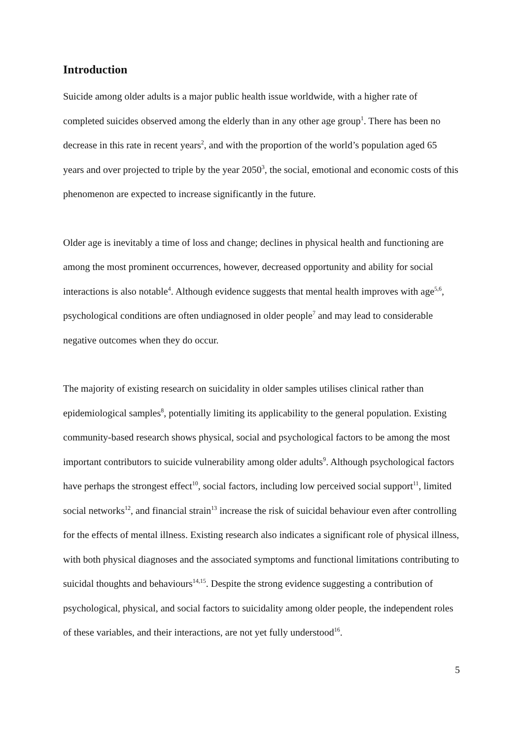Introduction
Suicide among older adults is a major public health issue worldwide, with a higher rate of completed suicides observed among the elderly than in any other age group<sup>1</sup>. There has been no decrease in this rate in recent years<sup>2</sup>, and with the proportion of the world’s population aged 65 years and over projected to triple by the year 2050<sup>3</sup>, the social, emotional and economic costs of this phenomenon are expected to increase significantly in the future.
Older age is inevitably a time of loss and change; declines in physical health and functioning are among the most prominent occurrences, however, decreased opportunity and ability for social interactions is also notable<sup>4</sup>. Although evidence suggests that mental health improves with age<sup>5,6</sup>, psychological conditions are often undiagnosed in older people<sup>7</sup> and may lead to considerable negative outcomes when they do occur.
The majority of existing research on suicidality in older samples utilises clinical rather than epidemiological samples<sup>8</sup>, potentially limiting its applicability to the general population. Existing community-based research shows physical, social and psychological factors to be among the most important contributors to suicide vulnerability among older adults<sup>9</sup>. Although psychological factors have perhaps the strongest effect<sup>10</sup>, social factors, including low perceived social support<sup>11</sup>, limited social networks<sup>12</sup>, and financial strain<sup>13</sup> increase the risk of suicidal behaviour even after controlling for the effects of mental illness. Existing research also indicates a significant role of physical illness, with both physical diagnoses and the associated symptoms and functional limitations contributing to suicidal thoughts and behaviours<sup>14,15</sup>. Despite the strong evidence suggesting a contribution of psychological, physical, and social factors to suicidality among older people, the independent roles of these variables, and their interactions, are not yet fully understood<sup>16</sup>.
5